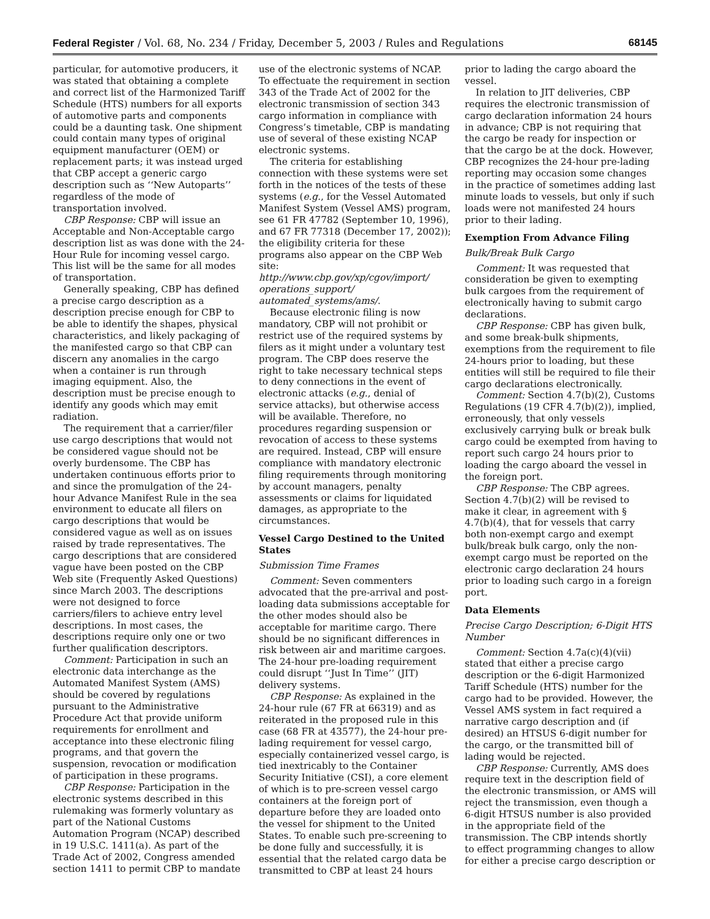Federal Register / Vol. 68, No. 234 / Friday, December 5, 2003 / Rules and Regulations 68145
particular, for automotive producers, it was stated that obtaining a complete and correct list of the Harmonized Tariff Schedule (HTS) numbers for all exports of automotive parts and components could be a daunting task. One shipment could contain many types of original equipment manufacturer (OEM) or replacement parts; it was instead urged that CBP accept a generic cargo description such as ‘‘New Autoparts’’ regardless of the mode of transportation involved.
CBP Response: CBP will issue an Acceptable and Non-Acceptable cargo description list as was done with the 24-Hour Rule for incoming vessel cargo. This list will be the same for all modes of transportation.
Generally speaking, CBP has defined a precise cargo description as a description precise enough for CBP to be able to identify the shapes, physical characteristics, and likely packaging of the manifested cargo so that CBP can discern any anomalies in the cargo when a container is run through imaging equipment. Also, the description must be precise enough to identify any goods which may emit radiation.
The requirement that a carrier/filer use cargo descriptions that would not be considered vague should not be overly burdensome. The CBP has undertaken continuous efforts prior to and since the promulgation of the 24-hour Advance Manifest Rule in the sea environment to educate all filers on cargo descriptions that would be considered vague as well as on issues raised by trade representatives. The cargo descriptions that are considered vague have been posted on the CBP Web site (Frequently Asked Questions) since March 2003. The descriptions were not designed to force carriers/filers to achieve entry level descriptions. In most cases, the descriptions require only one or two further qualification descriptors.
Comment: Participation in such an electronic data interchange as the Automated Manifest System (AMS) should be covered by regulations pursuant to the Administrative Procedure Act that provide uniform requirements for enrollment and acceptance into these electronic filing programs, and that govern the suspension, revocation or modification of participation in these programs.
CBP Response: Participation in the electronic systems described in this rulemaking was formerly voluntary as part of the National Customs Automation Program (NCAP) described in 19 U.S.C. 1411(a). As part of the Trade Act of 2002, Congress amended section 1411 to permit CBP to mandate use of the electronic systems of NCAP. To effectuate the requirement in section 343 of the Trade Act of 2002 for the electronic transmission of section 343 cargo information in compliance with Congress’s timetable, CBP is mandating use of several of these existing NCAP electronic systems.
The criteria for establishing connection with these systems were set forth in the notices of the tests of these systems (e.g., for the Vessel Automated Manifest System (Vessel AMS) program, see 61 FR 47782 (September 10, 1996), and 67 FR 77318 (December 17, 2002)); the eligibility criteria for these programs also appear on the CBP Web site: http://www.cbp.gov/xp/cgov/import/ operations_support/ automated_systems/ams/.
Because electronic filing is now mandatory, CBP will not prohibit or restrict use of the required systems by filers as it might under a voluntary test program. The CBP does reserve the right to take necessary technical steps to deny connections in the event of electronic attacks (e.g., denial of service attacks), but otherwise access will be available. Therefore, no procedures regarding suspension or revocation of access to these systems are required. Instead, CBP will ensure compliance with mandatory electronic filing requirements through monitoring by account managers, penalty assessments or claims for liquidated damages, as appropriate to the circumstances.
Vessel Cargo Destined to the United States
Submission Time Frames
Comment: Seven commenters advocated that the pre-arrival and post-loading data submissions acceptable for the other modes should also be acceptable for maritime cargo. There should be no significant differences in risk between air and maritime cargoes. The 24-hour pre-loading requirement could disrupt ‘‘Just In Time’’ (JIT) delivery systems.
CBP Response: As explained in the 24-hour rule (67 FR at 66319) and as reiterated in the proposed rule in this case (68 FR at 43577), the 24-hour pre-lading requirement for vessel cargo, especially containerized vessel cargo, is tied inextricably to the Container Security Initiative (CSI), a core element of which is to pre-screen vessel cargo containers at the foreign port of departure before they are loaded onto the vessel for shipment to the United States. To enable such pre-screening to be done fully and successfully, it is essential that the related cargo data be transmitted to CBP at least 24 hours prior to lading the cargo aboard the vessel.
In relation to JIT deliveries, CBP requires the electronic transmission of cargo declaration information 24 hours in advance; CBP is not requiring that the cargo be ready for inspection or that the cargo be at the dock. However, CBP recognizes the 24-hour pre-lading reporting may occasion some changes in the practice of sometimes adding last minute loads to vessels, but only if such loads were not manifested 24 hours prior to their lading.
Exemption From Advance Filing
Bulk/Break Bulk Cargo
Comment: It was requested that consideration be given to exempting bulk cargoes from the requirement of electronically having to submit cargo declarations.
CBP Response: CBP has given bulk, and some break-bulk shipments, exemptions from the requirement to file 24-hours prior to loading, but these entities will still be required to file their cargo declarations electronically.
Comment: Section 4.7(b)(2), Customs Regulations (19 CFR 4.7(b)(2)), implied, erroneously, that only vessels exclusively carrying bulk or break bulk cargo could be exempted from having to report such cargo 24 hours prior to loading the cargo aboard the vessel in the foreign port.
CBP Response: The CBP agrees. Section 4.7(b)(2) will be revised to make it clear, in agreement with § 4.7(b)(4), that for vessels that carry both non-exempt cargo and exempt bulk/break bulk cargo, only the non-exempt cargo must be reported on the electronic cargo declaration 24 hours prior to loading such cargo in a foreign port.
Data Elements
Precise Cargo Description; 6-Digit HTS Number
Comment: Section 4.7a(c)(4)(vii) stated that either a precise cargo description or the 6-digit Harmonized Tariff Schedule (HTS) number for the cargo had to be provided. However, the Vessel AMS system in fact required a narrative cargo description and (if desired) an HTSUS 6-digit number for the cargo, or the transmitted bill of lading would be rejected.
CBP Response: Currently, AMS does require text in the description field of the electronic transmission, or AMS will reject the transmission, even though a 6-digit HTSUS number is also provided in the appropriate field of the transmission. The CBP intends shortly to effect programming changes to allow for either a precise cargo description or